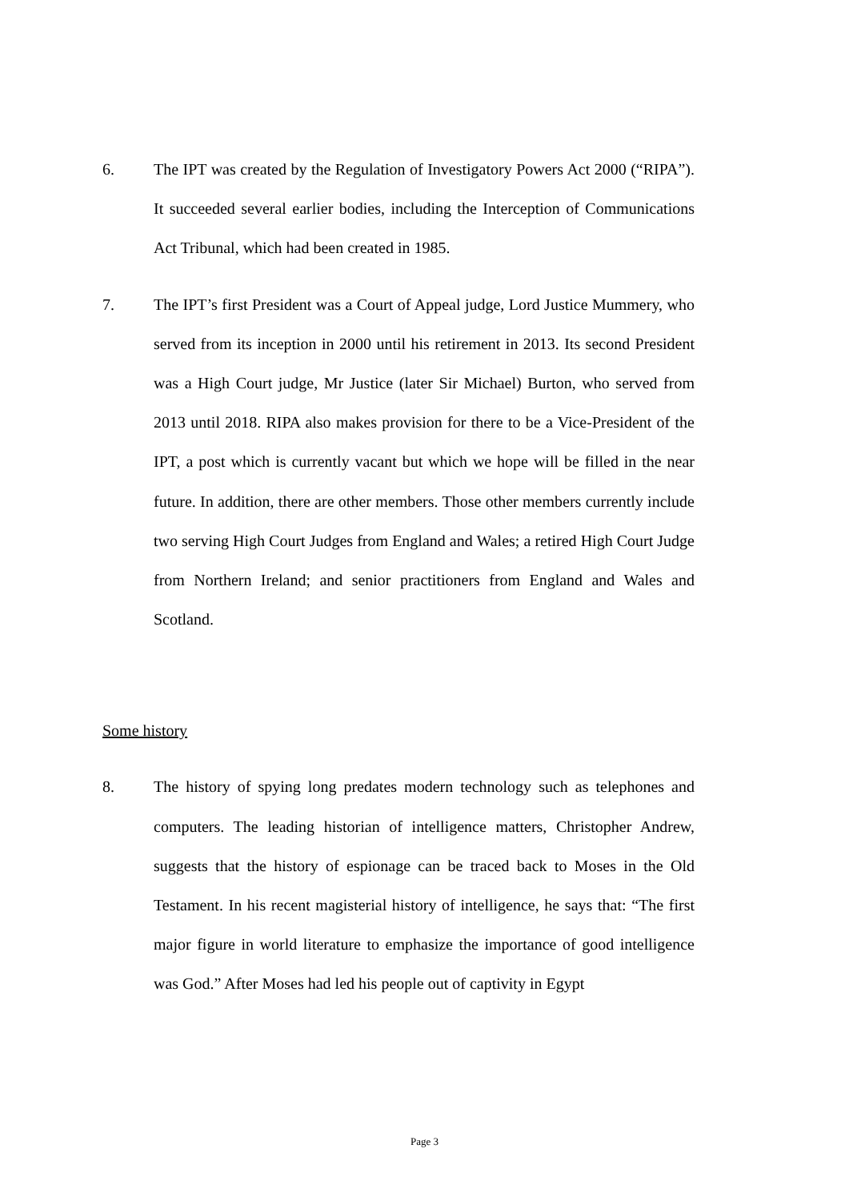6. The IPT was created by the Regulation of Investigatory Powers Act 2000 (“RIPA”). It succeeded several earlier bodies, including the Interception of Communications Act Tribunal, which had been created in 1985.
7. The IPT’s first President was a Court of Appeal judge, Lord Justice Mummery, who served from its inception in 2000 until his retirement in 2013. Its second President was a High Court judge, Mr Justice (later Sir Michael) Burton, who served from 2013 until 2018. RIPA also makes provision for there to be a Vice-President of the IPT, a post which is currently vacant but which we hope will be filled in the near future. In addition, there are other members. Those other members currently include two serving High Court Judges from England and Wales; a retired High Court Judge from Northern Ireland; and senior practitioners from England and Wales and Scotland.
Some history
8. The history of spying long predates modern technology such as telephones and computers. The leading historian of intelligence matters, Christopher Andrew, suggests that the history of espionage can be traced back to Moses in the Old Testament. In his recent magisterial history of intelligence, he says that: “The first major figure in world literature to emphasize the importance of good intelligence was God.” After Moses had led his people out of captivity in Egypt
Page 3